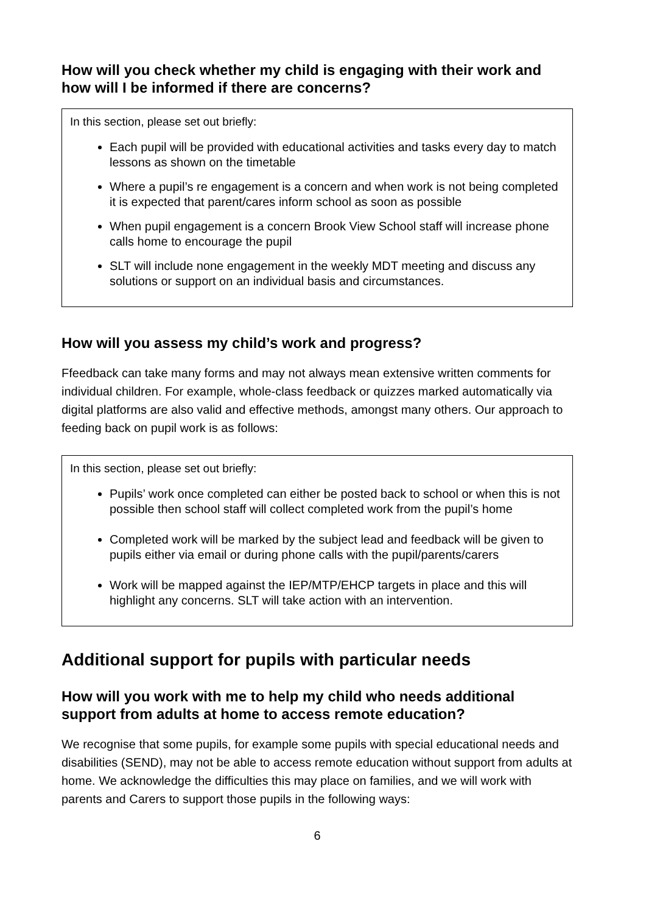How will you check whether my child is engaging with their work and how will I be informed if there are concerns?
In this section, please set out briefly:
Each pupil will be provided with educational activities and tasks every day to match lessons as shown on the timetable
Where a pupil’s re engagement is a concern and when work is not being completed it is expected that parent/cares inform school as soon as possible
When pupil engagement is a concern Brook View School staff will increase phone calls home to encourage the pupil
SLT will include none engagement in the weekly MDT meeting and discuss any solutions or support on an individual basis and circumstances.
How will you assess my child’s work and progress?
Ffeedback can take many forms and may not always mean extensive written comments for individual children. For example, whole-class feedback or quizzes marked automatically via digital platforms are also valid and effective methods, amongst many others. Our approach to feeding back on pupil work is as follows:
In this section, please set out briefly:
Pupils’ work once completed can either be posted back to school or when this is not possible then school staff will collect completed work from the pupil’s home
Completed work will be marked by the subject lead and feedback will be given to pupils either via email or during phone calls with the pupil/parents/carers
Work will be mapped against the IEP/MTP/EHCP targets in place and this will highlight any concerns. SLT will take action with an intervention.
Additional support for pupils with particular needs
How will you work with me to help my child who needs additional support from adults at home to access remote education?
We recognise that some pupils, for example some pupils with special educational needs and disabilities (SEND), may not be able to access remote education without support from adults at home. We acknowledge the difficulties this may place on families, and we will work with parents and Carers to support those pupils in the following ways:
6